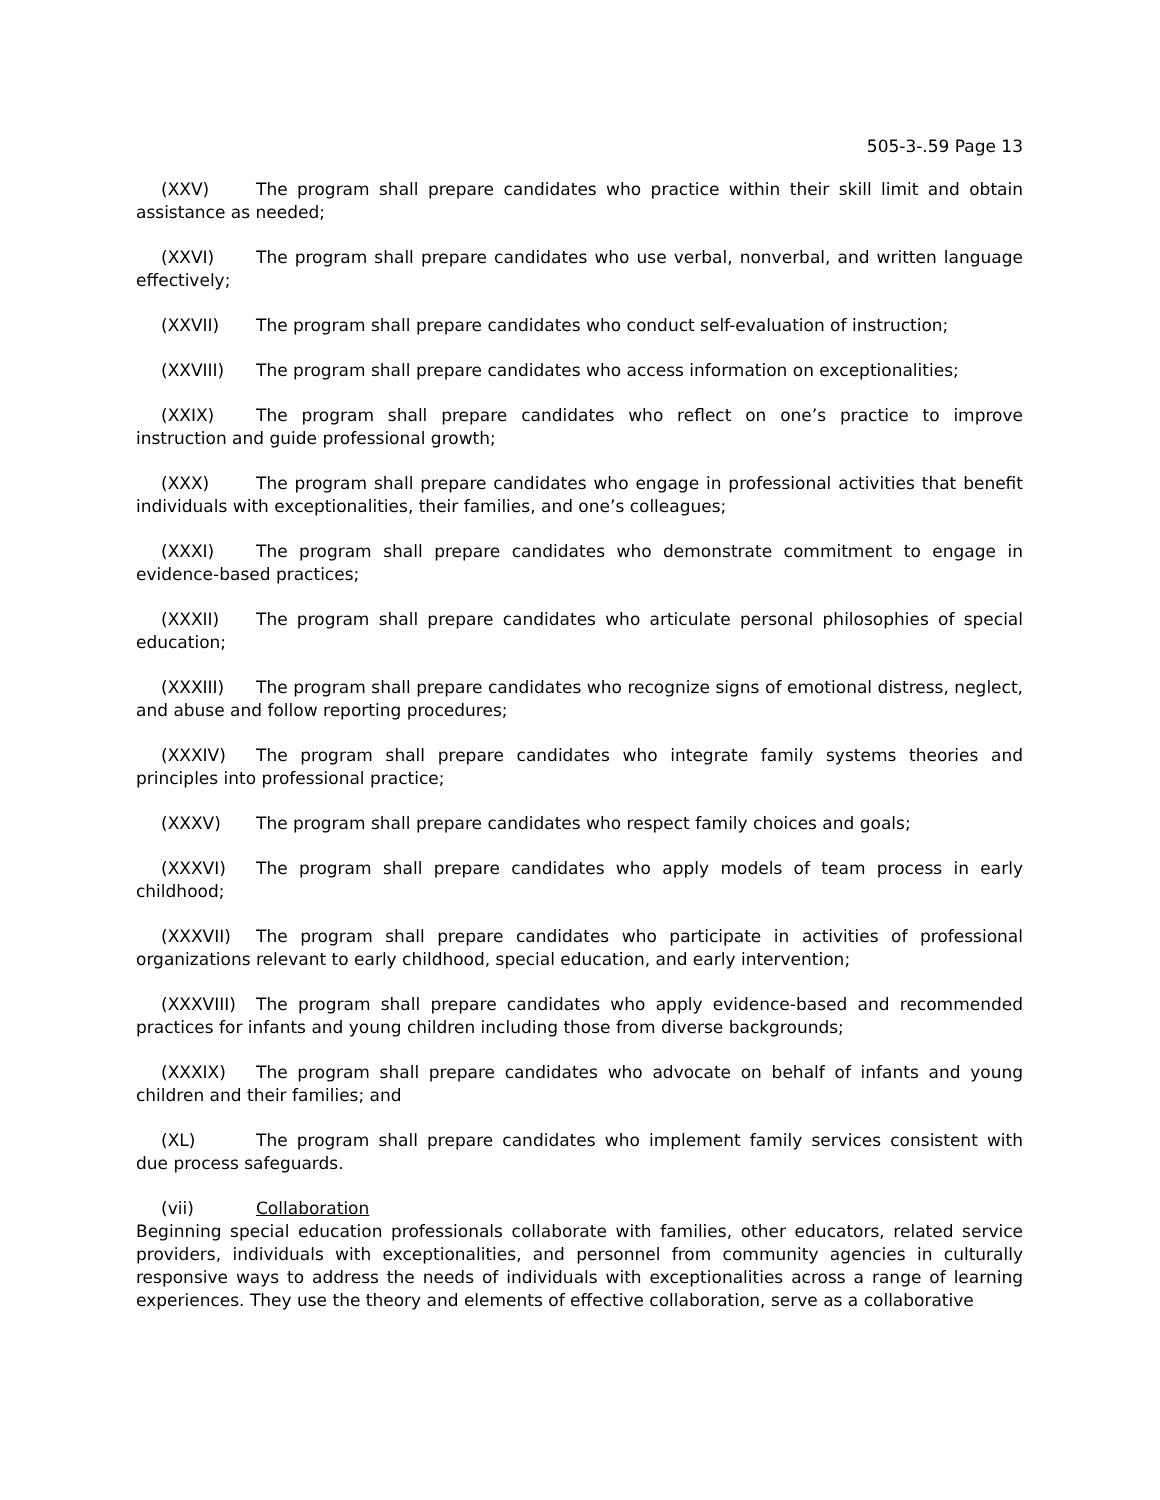505-3-.59 Page 13
(XXV) The program shall prepare candidates who practice within their skill limit and obtain assistance as needed;
(XXVI) The program shall prepare candidates who use verbal, nonverbal, and written language effectively;
(XXVII) The program shall prepare candidates who conduct self-evaluation of instruction;
(XXVIII) The program shall prepare candidates who access information on exceptionalities;
(XXIX) The program shall prepare candidates who reflect on one’s practice to improve instruction and guide professional growth;
(XXX) The program shall prepare candidates who engage in professional activities that benefit individuals with exceptionalities, their families, and one’s colleagues;
(XXXI) The program shall prepare candidates who demonstrate commitment to engage in evidence-based practices;
(XXXII) The program shall prepare candidates who articulate personal philosophies of special education;
(XXXIII) The program shall prepare candidates who recognize signs of emotional distress, neglect, and abuse and follow reporting procedures;
(XXXIV) The program shall prepare candidates who integrate family systems theories and principles into professional practice;
(XXXV) The program shall prepare candidates who respect family choices and goals;
(XXXVI) The program shall prepare candidates who apply models of team process in early childhood;
(XXXVII) The program shall prepare candidates who participate in activities of professional organizations relevant to early childhood, special education, and early intervention;
(XXXVIII) The program shall prepare candidates who apply evidence-based and recommended practices for infants and young children including those from diverse backgrounds;
(XXXIX) The program shall prepare candidates who advocate on behalf of infants and young children and their families; and
(XL) The program shall prepare candidates who implement family services consistent with due process safeguards.
(vii) Collaboration
Beginning special education professionals collaborate with families, other educators, related service providers, individuals with exceptionalities, and personnel from community agencies in culturally responsive ways to address the needs of individuals with exceptionalities across a range of learning experiences. They use the theory and elements of effective collaboration, serve as a collaborative